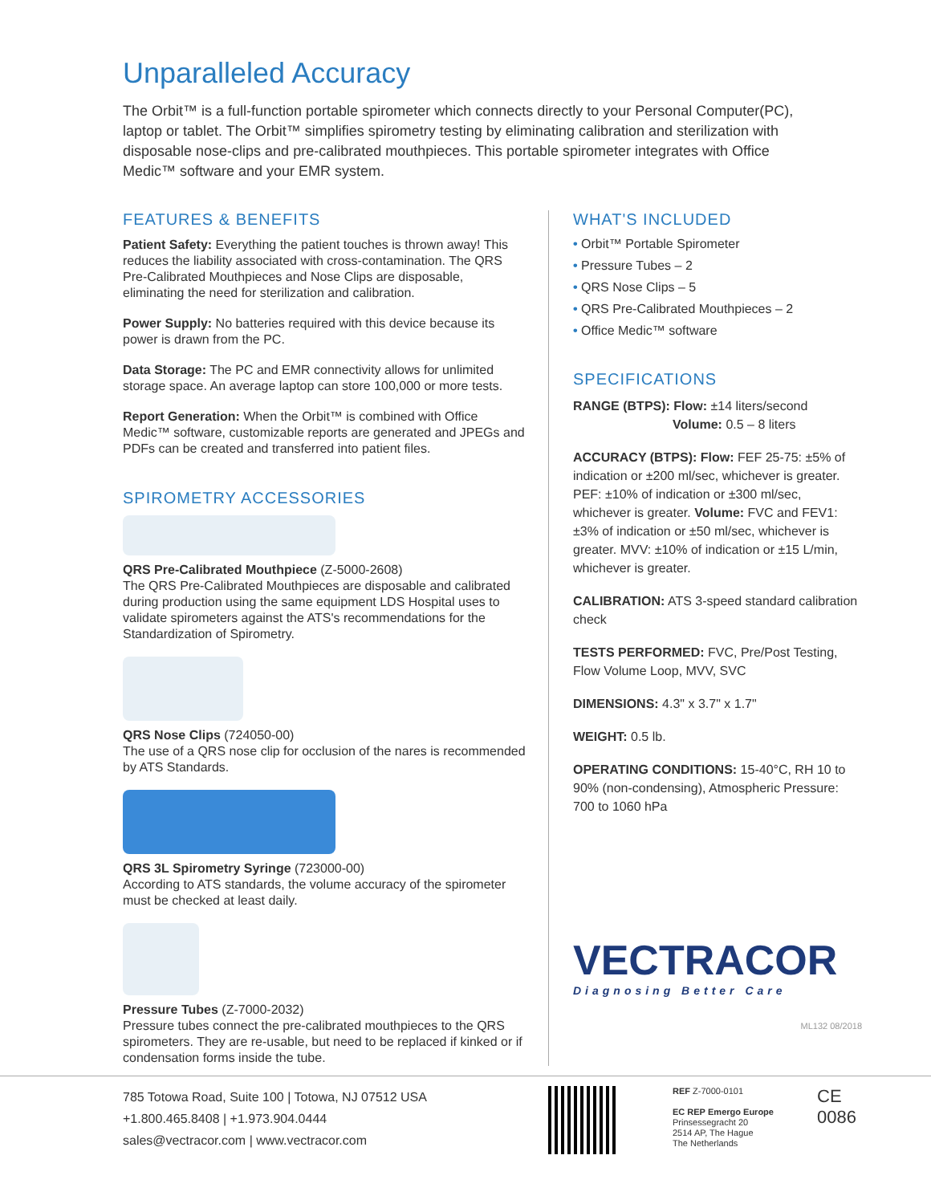Unparalleled Accuracy
The Orbit™ is a full-function portable spirometer which connects directly to your Personal Computer(PC), laptop or tablet. The Orbit™ simplifies spirometry testing by eliminating calibration and sterilization with disposable nose-clips and pre-calibrated mouthpieces. This portable spirometer integrates with Office Medic™ software and your EMR system.
FEATURES & BENEFITS
Patient Safety: Everything the patient touches is thrown away! This reduces the liability associated with cross-contamination. The QRS Pre-Calibrated Mouthpieces and Nose Clips are disposable, eliminating the need for sterilization and calibration.
Power Supply: No batteries required with this device because its power is drawn from the PC.
Data Storage: The PC and EMR connectivity allows for unlimited storage space. An average laptop can store 100,000 or more tests.
Report Generation: When the Orbit™ is combined with Office Medic™ software, customizable reports are generated and JPEGs and PDFs can be created and transferred into patient files.
SPIROMETRY ACCESSORIES
QRS Pre-Calibrated Mouthpiece (Z-5000-2608)
The QRS Pre-Calibrated Mouthpieces are disposable and calibrated during production using the same equipment LDS Hospital uses to validate spirometers against the ATS's recommendations for the Standardization of Spirometry.
QRS Nose Clips (724050-00)
The use of a QRS nose clip for occlusion of the nares is recommended by ATS Standards.
QRS 3L Spirometry Syringe (723000-00)
According to ATS standards, the volume accuracy of the spirometer must be checked at least daily.
Pressure Tubes (Z-7000-2032)
Pressure tubes connect the pre-calibrated mouthpieces to the QRS spirometers. They are re-usable, but need to be replaced if kinked or if condensation forms inside the tube.
WHAT'S INCLUDED
• Orbit™ Portable Spirometer
• Pressure Tubes – 2
• QRS Nose Clips – 5
• QRS Pre-Calibrated Mouthpieces – 2
• Office Medic™ software
SPECIFICATIONS
RANGE (BTPS): Flow: ±14 liters/second
Volume: 0.5 – 8 liters
ACCURACY (BTPS): Flow: FEF 25-75: ±5% of indication or ±200 ml/sec, whichever is greater. PEF: ±10% of indication or ±300 ml/sec, whichever is greater. Volume: FVC and FEV1: ±3% of indication or ±50 ml/sec, whichever is greater. MVV: ±10% of indication or ±15 L/min, whichever is greater.
CALIBRATION: ATS 3-speed standard calibration check
TESTS PERFORMED: FVC, Pre/Post Testing, Flow Volume Loop, MVV, SVC
DIMENSIONS: 4.3" x 3.7" x 1.7"
WEIGHT: 0.5 lb.
OPERATING CONDITIONS: 15-40°C, RH 10 to 90% (non-condensing), Atmospheric Pressure: 700 to 1060 hPa
VECTRACOR
Diagnosing Better Care
ML132 08/2018
785 Totowa Road, Suite 100 | Totowa, NJ 07512 USA
+1.800.465.8408 | +1.973.904.0444
sales@vectracor.com | www.vectracor.com
REF Z-7000-0101
EC REP Emergo Europe
Prinsessegracht 20
2514 AP, The Hague
The Netherlands
CE
0086